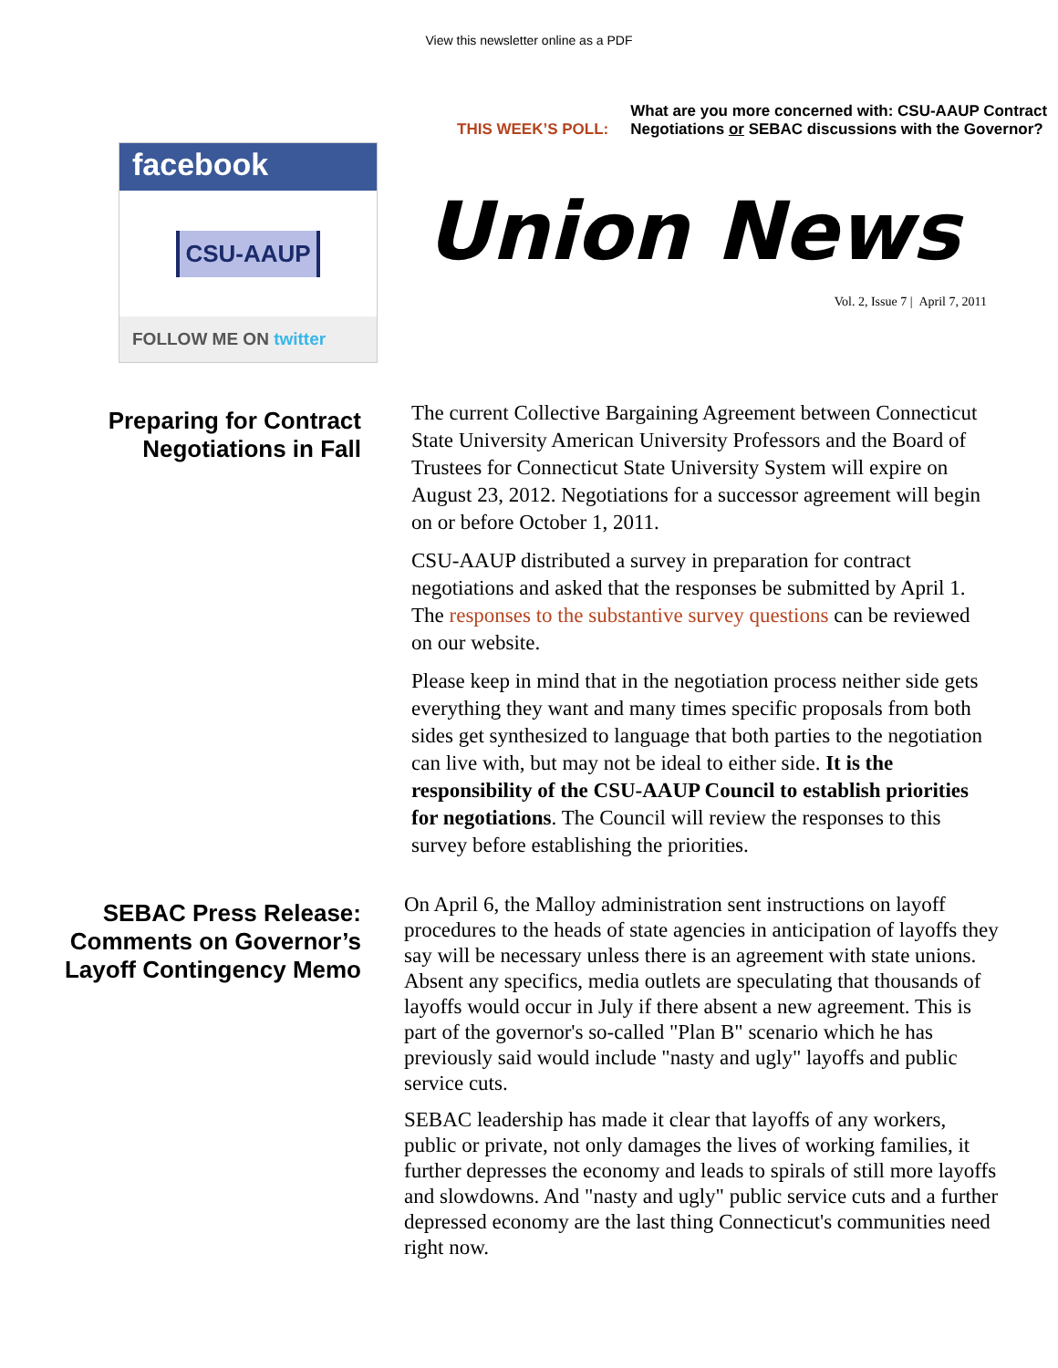View this newsletter online as a PDF
facebook
CSU-AAUP
FOLLOW ME ON twitter
THIS WEEK’S POLL:
What are you more concerned with: CSU-AAUP Contract Negotiations or SEBAC discussions with the Governor?
Union News
Vol. 2, Issue 7 | April 7, 2011
Preparing for Contract Negotiations in Fall
The current Collective Bargaining Agreement between Connecticut State University American University Professors and the Board of Trustees for Connecticut State University System will expire on August 23, 2012. Negotiations for a successor agreement will begin on or before October 1, 2011.
CSU-AAUP distributed a survey in preparation for contract negotiations and asked that the responses be submitted by April 1. The responses to the substantive survey questions can be reviewed on our website.
Please keep in mind that in the negotiation process neither side gets everything they want and many times specific proposals from both sides get synthesized to language that both parties to the negotiation can live with, but may not be ideal to either side. It is the responsibility of the CSU-AAUP Council to establish priorities for negotiations. The Council will review the responses to this survey before establishing the priorities.
SEBAC Press Release: Comments on Governor’s Layoff Contingency Memo
On April 6, the Malloy administration sent instructions on layoff procedures to the heads of state agencies in anticipation of layoffs they say will be necessary unless there is an agreement with state unions. Absent any specifics, media outlets are speculating that thousands of layoffs would occur in July if there absent a new agreement. This is part of the governor's so-called "Plan B" scenario which he has previously said would include "nasty and ugly" layoffs and public service cuts.
SEBAC leadership has made it clear that layoffs of any workers, public or private, not only damages the lives of working families, it further depresses the economy and leads to spirals of still more layoffs and slowdowns. And "nasty and ugly" public service cuts and a further depressed economy are the last thing Connecticut's communities need right now.